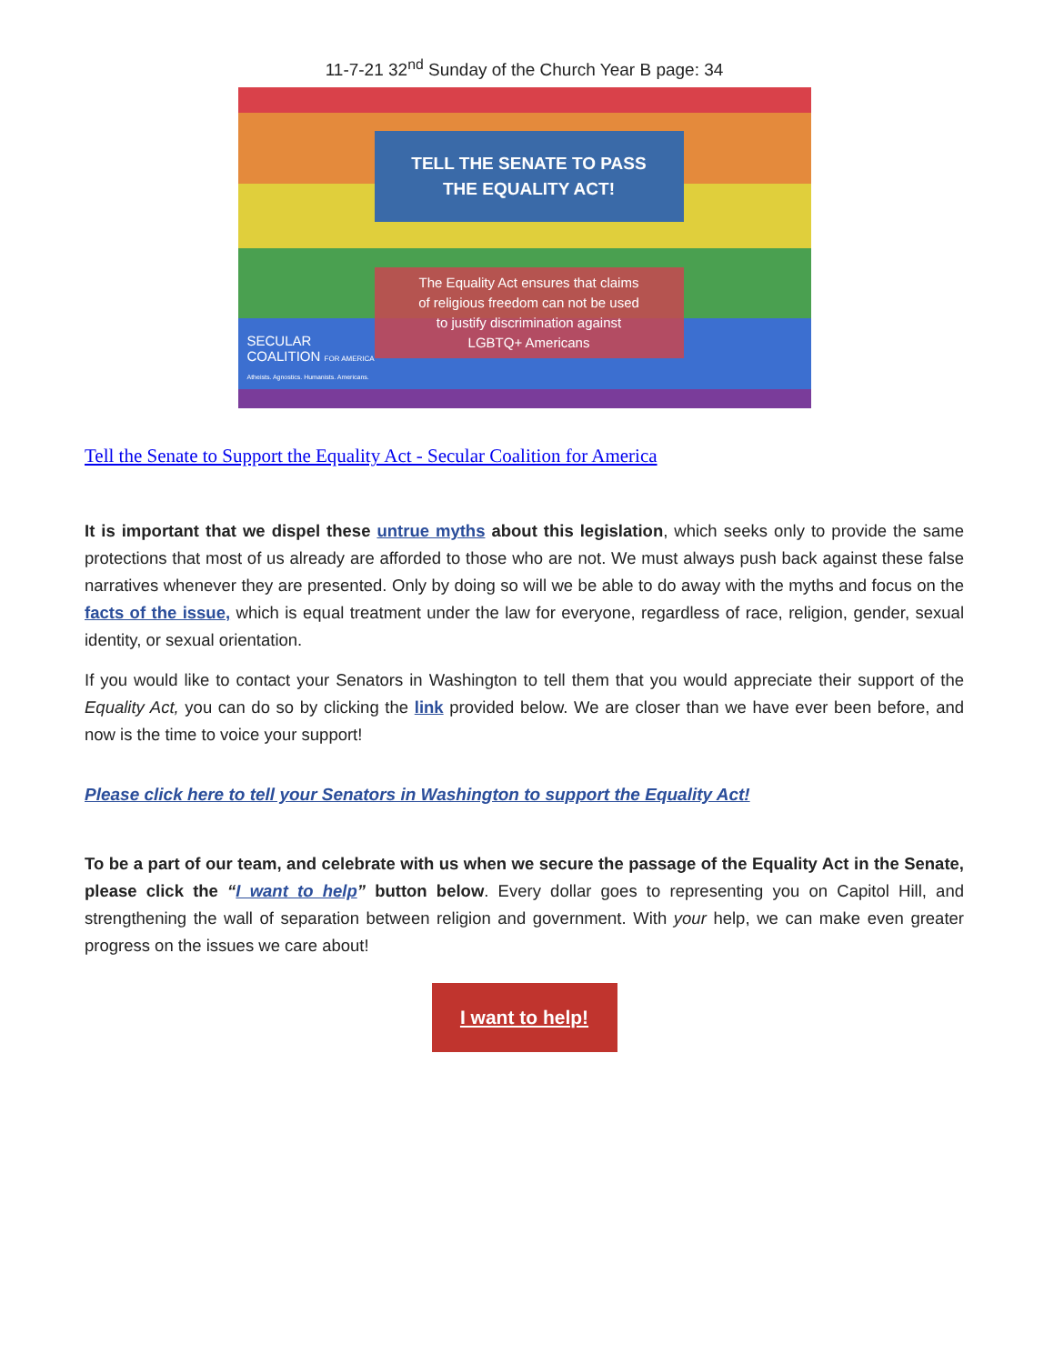11-7-21 32<sup>nd</sup> Sunday of the Church Year B page: 34
TELL THE SENATE TO PASS
THE EQUALITY ACT!
The Equality Act ensures that claims
of religious freedom can not be used
to justify discrimination against
LGBTQ+ Americans
SECULAR
COALITION FOR AMERICA
Atheists. Agnostics. Humanists. Americans.
Tell the Senate to Support the Equality Act - Secular Coalition for America
It is important that we dispel these untrue myths about this legislation, which seeks only to provide the same protections that most of us already are afforded to those who are not. We must always push back against these false narratives whenever they are presented. Only by doing so will we be able to do away with the myths and focus on the facts of the issue, which is equal treatment under the law for everyone, regardless of race, religion, gender, sexual identity, or sexual orientation.
If you would like to contact your Senators in Washington to tell them that you would appreciate their support of the Equality Act, you can do so by clicking the link provided below. We are closer than we have ever been before, and now is the time to voice your support!
Please click here to tell your Senators in Washington to support the Equality Act!
To be a part of our team, and celebrate with us when we secure the passage of the Equality Act in the Senate, please click the “I want to help” button below. Every dollar goes to representing you on Capitol Hill, and strengthening the wall of separation between religion and government. With your help, we can make even greater progress on the issues we care about!
I want to help!